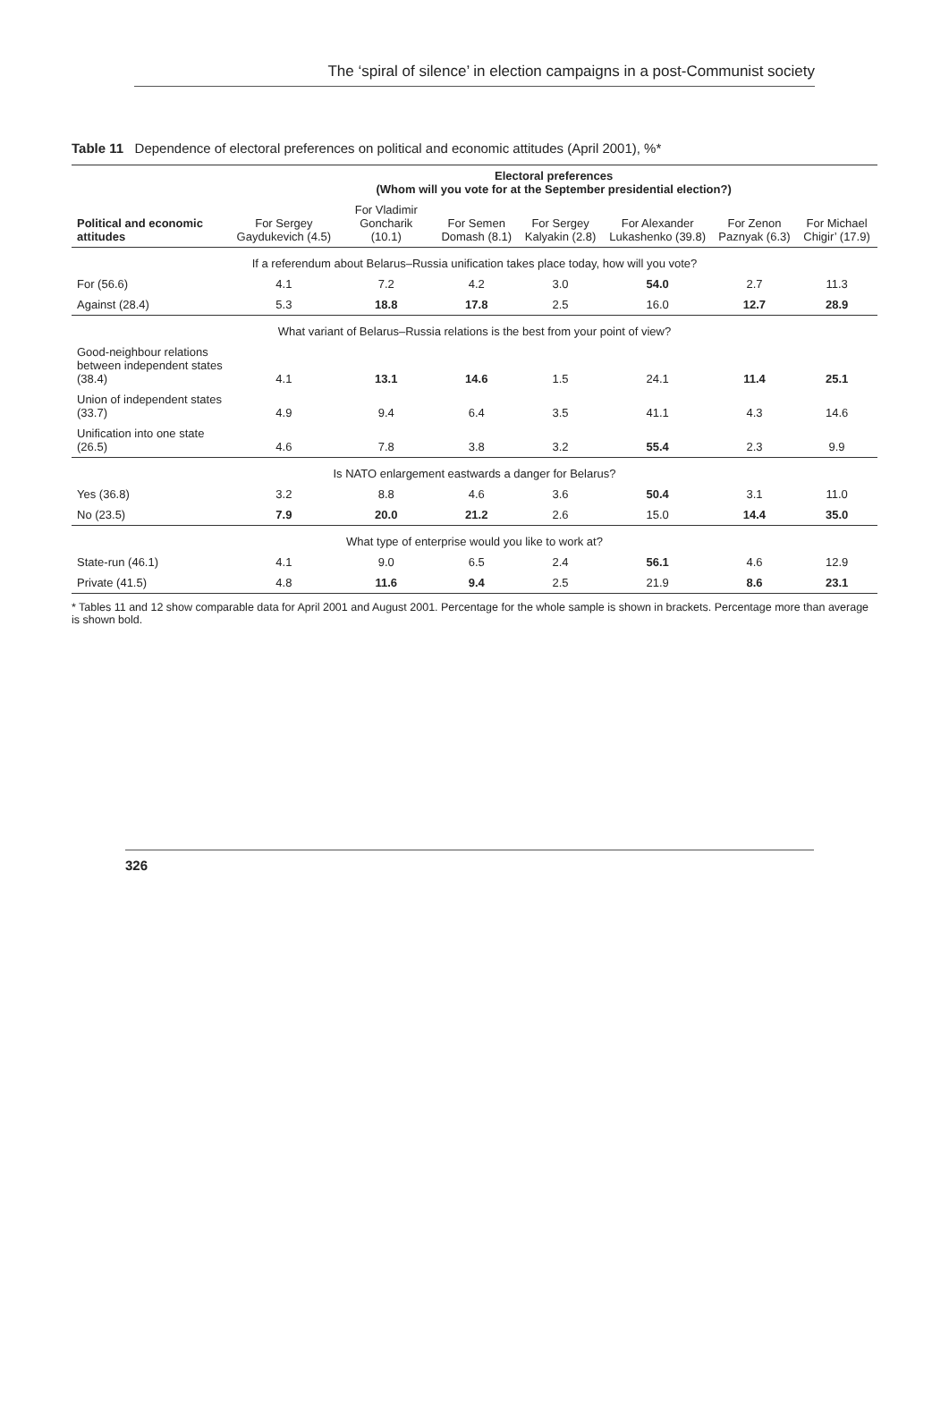The ‘spiral of silence’ in election campaigns in a post-Communist society
Table 11 Dependence of electoral preferences on political and economic attitudes (April 2001), %*
| | Electoral preferences (Whom will you vote for at the September presidential election?) | | | | | | |
| --- | --- | --- | --- | --- | --- | --- | --- |
| Political and economic attitudes | For Sergey Gaydukevich (4.5) | For Vladimir Goncharik (10.1) | For Semen Domash (8.1) | For Sergey Kalyakin (2.8) | For Alexander Lukashenko (39.8) | For Zenon Paznyak (6.3) | For Michael Chigir’ (17.9) |
| If a referendum about Belarus–Russia unification takes place today, how will you vote? | | | | | | | |
| For (56.6) | 4.1 | 7.2 | 4.2 | 3.0 | 54.0 | 2.7 | 11.3 |
| Against (28.4) | 5.3 | 18.8 | 17.8 | 2.5 | 16.0 | 12.7 | 28.9 |
| What variant of Belarus–Russia relations is the best from your point of view? | | | | | | | |
| Good-neighbour relations between independent states (38.4) | 4.1 | 13.1 | 14.6 | 1.5 | 24.1 | 11.4 | 25.1 |
| Union of independent states (33.7) | 4.9 | 9.4 | 6.4 | 3.5 | 41.1 | 4.3 | 14.6 |
| Unification into one state (26.5) | 4.6 | 7.8 | 3.8 | 3.2 | 55.4 | 2.3 | 9.9 |
| Is NATO enlargement eastwards a danger for Belarus? | | | | | | | |
| Yes (36.8) | 3.2 | 8.8 | 4.6 | 3.6 | 50.4 | 3.1 | 11.0 |
| No (23.5) | 7.9 | 20.0 | 21.2 | 2.6 | 15.0 | 14.4 | 35.0 |
| What type of enterprise would you like to work at? | | | | | | | |
| State-run (46.1) | 4.1 | 9.0 | 6.5 | 2.4 | 56.1 | 4.6 | 12.9 |
| Private (41.5) | 4.8 | 11.6 | 9.4 | 2.5 | 21.9 | 8.6 | 23.1 |
* Tables 11 and 12 show comparable data for April 2001 and August 2001. Percentage for the whole sample is shown in brackets. Percentage more than average is shown bold.
326